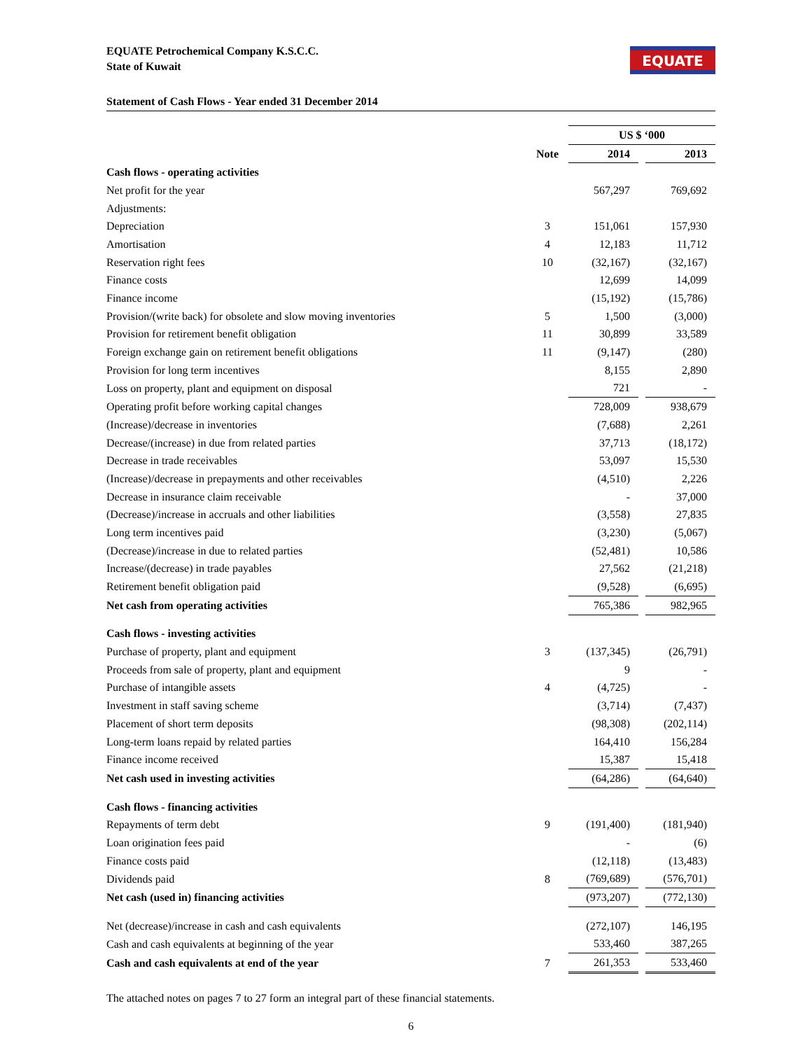EQUATE Petrochemical Company K.S.C.C.
State of Kuwait
EQUATE
Statement of Cash Flows - Year ended 31 December 2014
| | | US $ ‘000 | | |
| | Note | 2014 | | 2013 |
| Cash flows - operating activities | | | | |
| Net profit for the year | | 567,297 | | 769,692 |
| Adjustments: | | | | |
| Depreciation | 3 | 151,061 | | 157,930 |
| Amortisation | 4 | 12,183 | | 11,712 |
| Reservation right fees | 10 | (32,167) | | (32,167) |
| Finance costs | | 12,699 | | 14,099 |
| Finance income | | (15,192) | | (15,786) |
| Provision/(write back) for obsolete and slow moving inventories | 5 | 1,500 | | (3,000) |
| Provision for retirement benefit obligation | 11 | 30,899 | | 33,589 |
| Foreign exchange gain on retirement benefit obligations | 11 | (9,147) | | (280) |
| Provision for long term incentives | | 8,155 | | 2,890 |
| Loss on property, plant and equipment on disposal | | 721 | | - |
| Operating profit before working capital changes | | 728,009 | | 938,679 |
| (Increase)/decrease in inventories | | (7,688) | | 2,261 |
| Decrease/(increase) in due from related parties | | 37,713 | | (18,172) |
| Decrease in trade receivables | | 53,097 | | 15,530 |
| (Increase)/decrease in prepayments and other receivables | | (4,510) | | 2,226 |
| Decrease in insurance claim receivable | | - | | 37,000 |
| (Decrease)/increase in accruals and other liabilities | | (3,558) | | 27,835 |
| Long term incentives paid | | (3,230) | | (5,067) |
| (Decrease)/increase in due to related parties | | (52,481) | | 10,586 |
| Increase/(decrease) in trade payables | | 27,562 | | (21,218) |
| Retirement benefit obligation paid | | (9,528) | | (6,695) |
| Net cash from operating activities | | 765,386 | | 982,965 |
| Cash flows - investing activities | | | | |
| Purchase of property, plant and equipment | 3 | (137,345) | | (26,791) |
| Proceeds from sale of property, plant and equipment | | 9 | | - |
| Purchase of intangible assets | 4 | (4,725) | | - |
| Investment in staff saving scheme | | (3,714) | | (7,437) |
| Placement of short term deposits | | (98,308) | | (202,114) |
| Long-term loans repaid by related parties | | 164,410 | | 156,284 |
| Finance income received | | 15,387 | | 15,418 |
| Net cash used in investing activities | | (64,286) | | (64,640) |
| Cash flows - financing activities | | | | |
| Repayments of term debt | 9 | (191,400) | | (181,940) |
| Loan origination fees paid | | - | | (6) |
| Finance costs paid | | (12,118) | | (13,483) |
| Dividends paid | 8 | (769,689) | | (576,701) |
| Net cash (used in) financing activities | | (973,207) | | (772,130) |
| Net (decrease)/increase in cash and cash equivalents | | (272,107) | | 146,195 |
| Cash and cash equivalents at beginning of the year | | 533,460 | | 387,265 |
| Cash and cash equivalents at end of the year | 7 | 261,353 | | 533,460 |
The attached notes on pages 7 to 27 form an integral part of these financial statements.
6